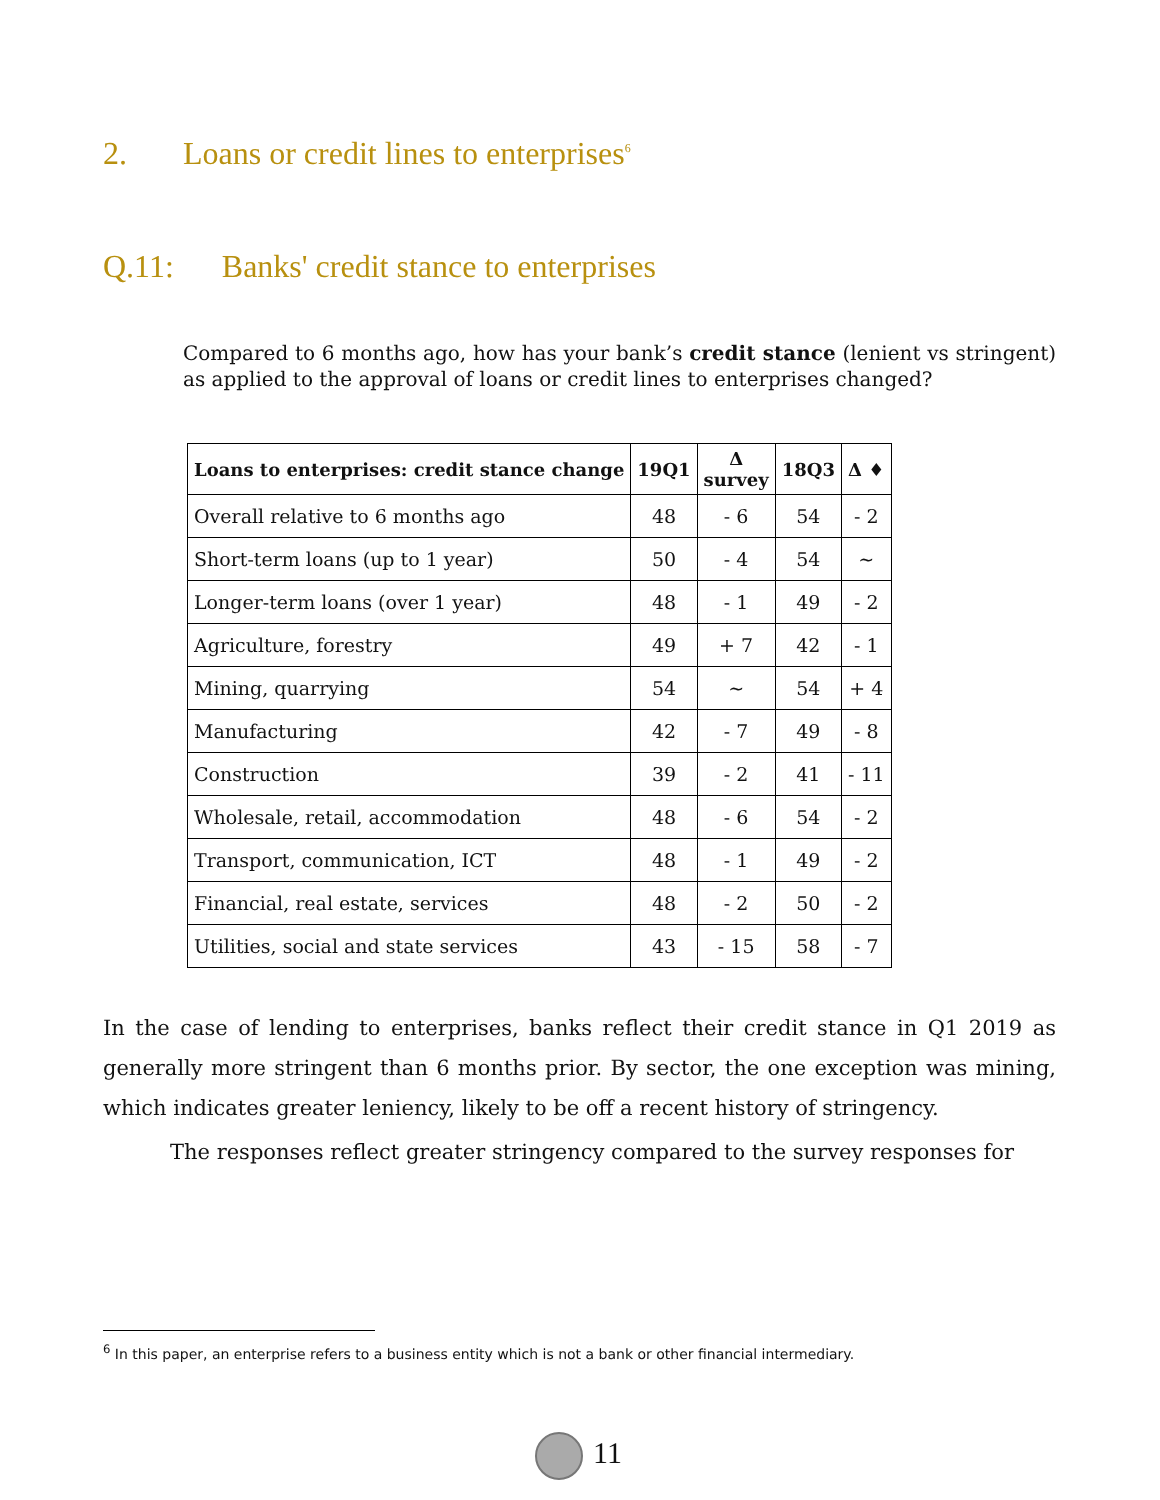2. Loans or credit lines to enterprises<sup>6</sup>
Q.11: Banks' credit stance to enterprises
Compared to 6 months ago, how has your bank’s credit stance (lenient vs stringent) as applied to the approval of loans or credit lines to enterprises changed?
| Loans to enterprises: credit stance change | 19Q1 | Δ survey | 18Q3 | Δ ♦ |
| --- | --- | --- | --- | --- |
| Overall relative to 6 months ago | 48 | - 6 | 54 | - 2 |
| Short-term loans (up to 1 year) | 50 | - 4 | 54 | ~ |
| Longer-term loans (over 1 year) | 48 | - 1 | 49 | - 2 |
| Agriculture, forestry | 49 | + 7 | 42 | - 1 |
| Mining, quarrying | 54 | ~ | 54 | + 4 |
| Manufacturing | 42 | - 7 | 49 | - 8 |
| Construction | 39 | - 2 | 41 | - 11 |
| Wholesale, retail, accommodation | 48 | - 6 | 54 | - 2 |
| Transport, communication, ICT | 48 | - 1 | 49 | - 2 |
| Financial, real estate, services | 48 | - 2 | 50 | - 2 |
| Utilities, social and state services | 43 | - 15 | 58 | - 7 |
In the case of lending to enterprises, banks reflect their credit stance in Q1 2019 as generally more stringent than 6 months prior. By sector, the one exception was mining, which indicates greater leniency, likely to be off a recent history of stringency.
The responses reflect greater stringency compared to the survey responses for
<sup>6</sup> In this paper, an enterprise refers to a business entity which is not a bank or other financial intermediary.
11